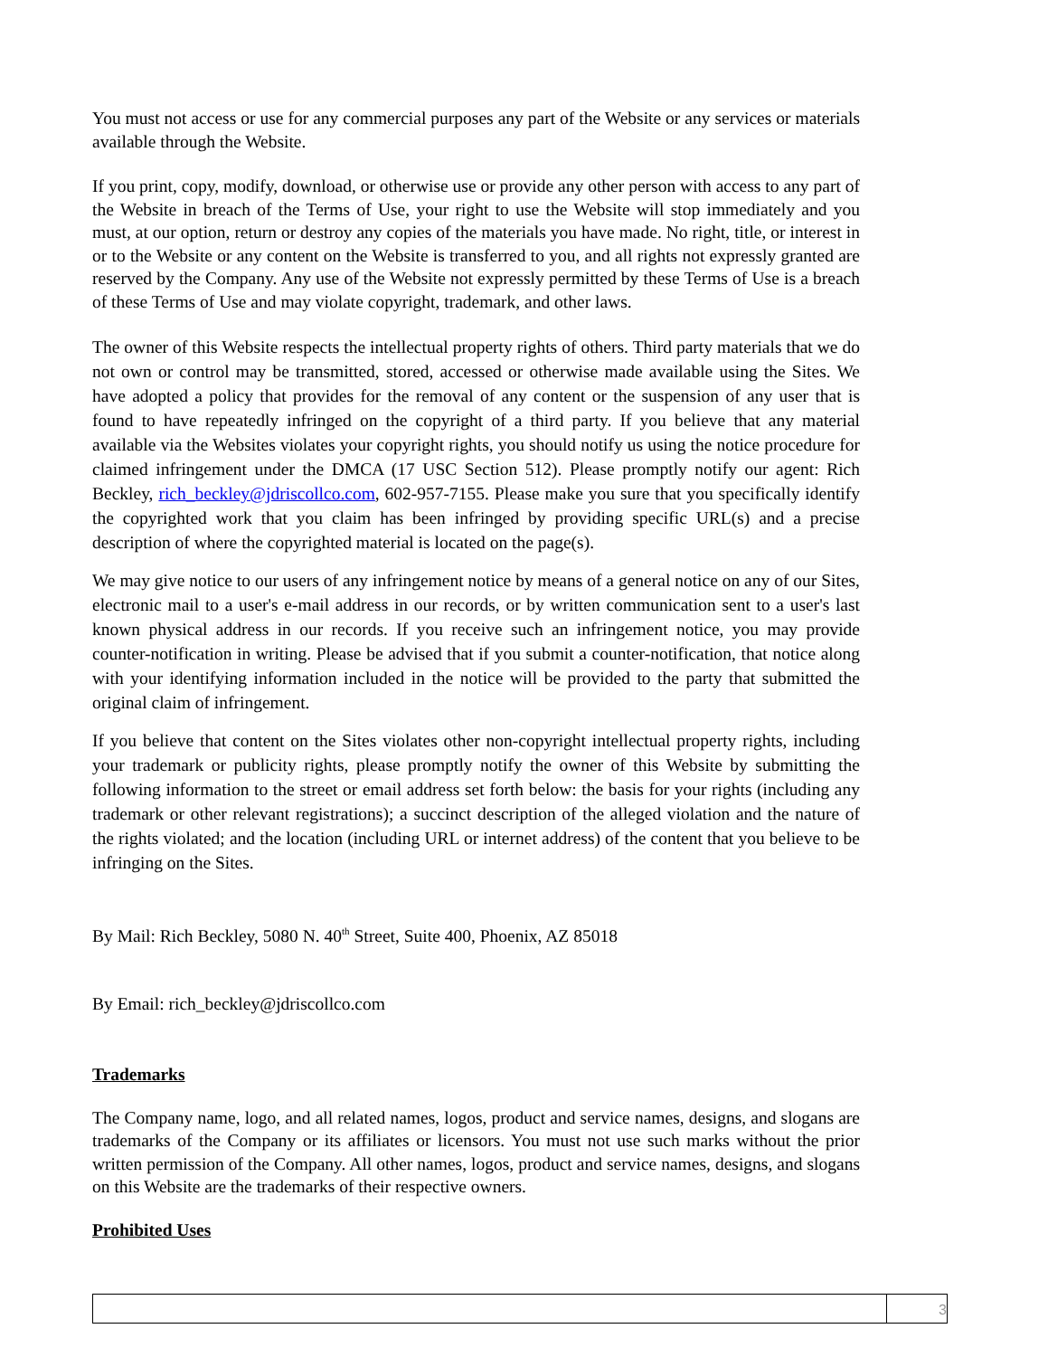You must not access or use for any commercial purposes any part of the Website or any services or materials available through the Website.
If you print, copy, modify, download, or otherwise use or provide any other person with access to any part of the Website in breach of the Terms of Use, your right to use the Website will stop immediately and you must, at our option, return or destroy any copies of the materials you have made. No right, title, or interest in or to the Website or any content on the Website is transferred to you, and all rights not expressly granted are reserved by the Company. Any use of the Website not expressly permitted by these Terms of Use is a breach of these Terms of Use and may violate copyright, trademark, and other laws.
The owner of this Website respects the intellectual property rights of others. Third party materials that we do not own or control may be transmitted, stored, accessed or otherwise made available using the Sites. We have adopted a policy that provides for the removal of any content or the suspension of any user that is found to have repeatedly infringed on the copyright of a third party. If you believe that any material available via the Websites violates your copyright rights, you should notify us using the notice procedure for claimed infringement under the DMCA (17 USC Section 512). Please promptly notify our agent: Rich Beckley, rich_beckley@jdriscollco.com, 602-957-7155. Please make you sure that you specifically identify the copyrighted work that you claim has been infringed by providing specific URL(s) and a precise description of where the copyrighted material is located on the page(s).
We may give notice to our users of any infringement notice by means of a general notice on any of our Sites, electronic mail to a user's e-mail address in our records, or by written communication sent to a user's last known physical address in our records. If you receive such an infringement notice, you may provide counter-notification in writing. Please be advised that if you submit a counter-notification, that notice along with your identifying information included in the notice will be provided to the party that submitted the original claim of infringement.
If you believe that content on the Sites violates other non-copyright intellectual property rights, including your trademark or publicity rights, please promptly notify the owner of this Website by submitting the following information to the street or email address set forth below: the basis for your rights (including any trademark or other relevant registrations); a succinct description of the alleged violation and the nature of the rights violated; and the location (including URL or internet address) of the content that you believe to be infringing on the Sites.
By Mail: Rich Beckley, 5080 N. 40<sup>th</sup> Street, Suite 400, Phoenix, AZ 85018
By Email: rich_beckley@jdriscollco.com
Trademarks
The Company name, logo, and all related names, logos, product and service names, designs, and slogans are trademarks of the Company or its affiliates or licensors. You must not use such marks without the prior written permission of the Company. All other names, logos, product and service names, designs, and slogans on this Website are the trademarks of their respective owners.
Prohibited Uses
3